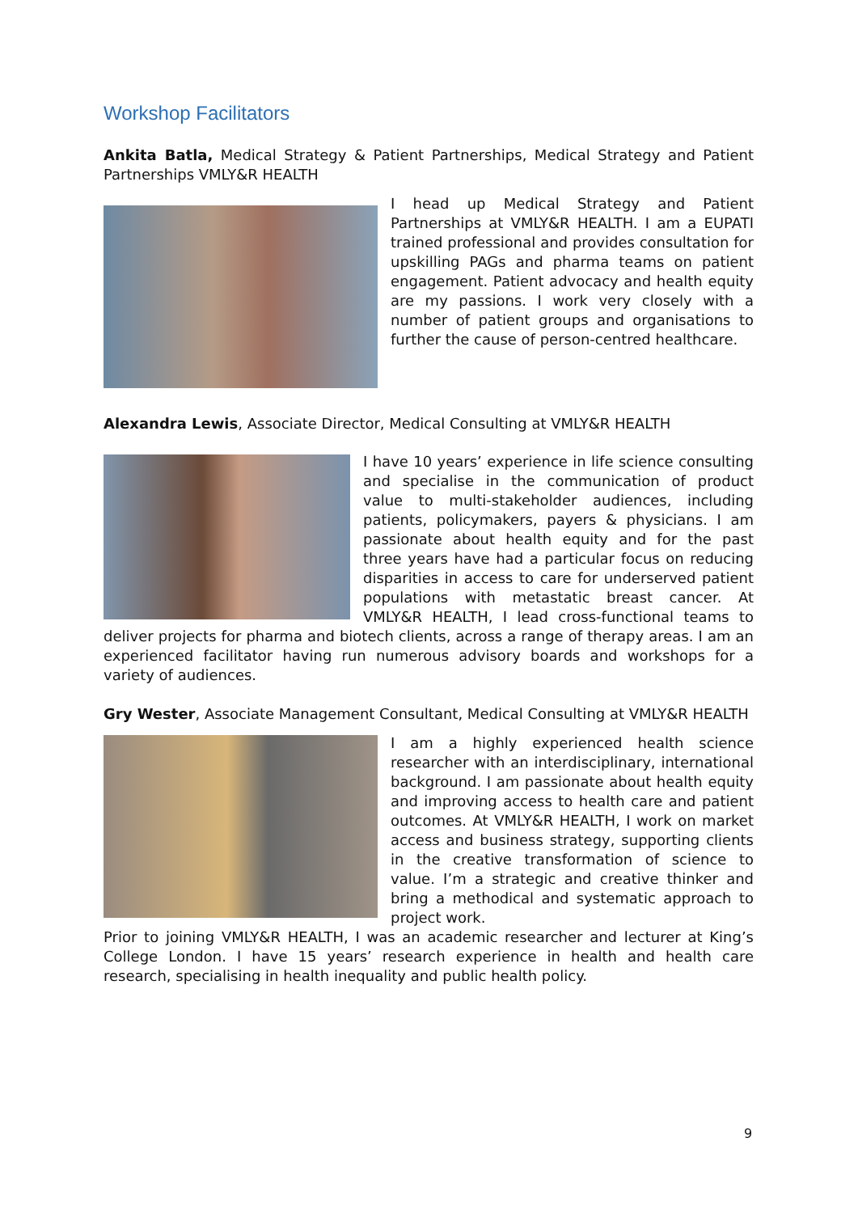Workshop Facilitators
Ankita Batla, Medical Strategy & Patient Partnerships, Medical Strategy and Patient Partnerships VMLY&R HEALTH
I head up Medical Strategy and Patient Partnerships at VMLY&R HEALTH. I am a EUPATI trained professional and provides consultation for upskilling PAGs and pharma teams on patient engagement. Patient advocacy and health equity are my passions. I work very closely with a number of patient groups and organisations to further the cause of person-centred healthcare.
Alexandra Lewis, Associate Director, Medical Consulting at VMLY&R HEALTH
I have 10 years’ experience in life science consulting and specialise in the communication of product value to multi-stakeholder audiences, including patients, policymakers, payers & physicians. I am passionate about health equity and for the past three years have had a particular focus on reducing disparities in access to care for underserved patient populations with metastatic breast cancer. At VMLY&R HEALTH, I lead cross-functional teams to deliver projects for pharma and biotech clients, across a range of therapy areas. I am an experienced facilitator having run numerous advisory boards and workshops for a variety of audiences.
Gry Wester, Associate Management Consultant, Medical Consulting at VMLY&R HEALTH
I am a highly experienced health science researcher with an interdisciplinary, international background. I am passionate about health equity and improving access to health care and patient outcomes. At VMLY&R HEALTH, I work on market access and business strategy, supporting clients in the creative transformation of science to value. I’m a strategic and creative thinker and bring a methodical and systematic approach to project work.
Prior to joining VMLY&R HEALTH, I was an academic researcher and lecturer at King’s College London. I have 15 years’ research experience in health and health care research, specialising in health inequality and public health policy.
9